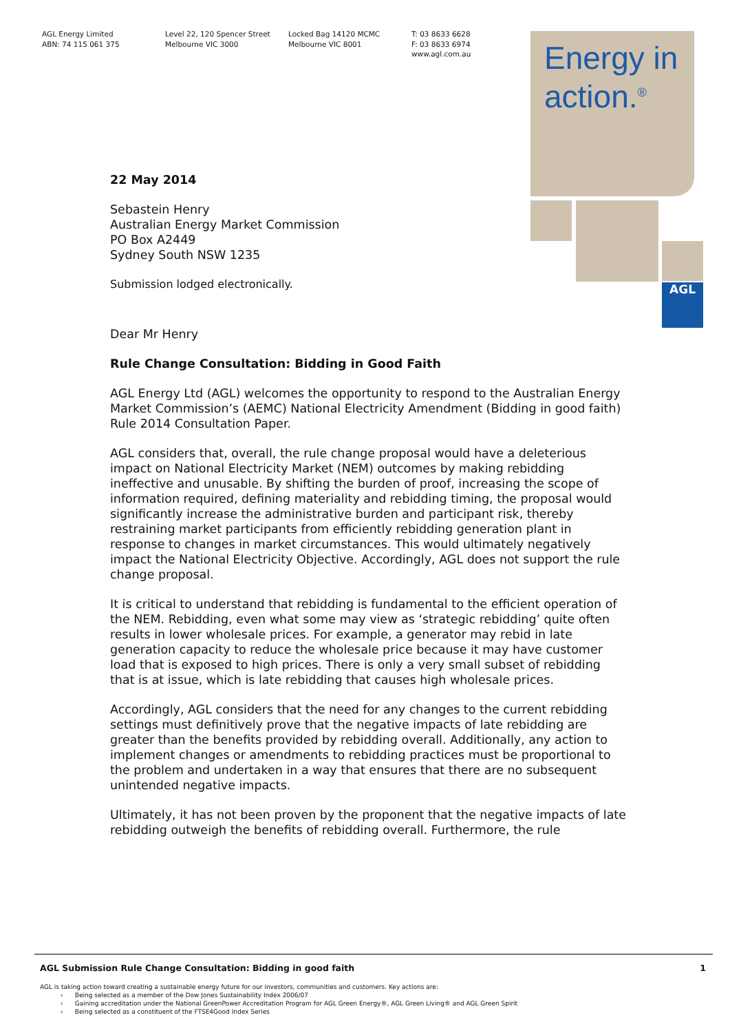AGL Energy Limited
ABN: 74 115 061 375
Level 22, 120 Spencer Street
Melbourne VIC 3000
Locked Bag 14120 MCMC
Melbourne VIC 8001
T: 03 8633 6628
F: 03 8633 6974
www.agl.com.au
Energy in
action.<sup>®</sup>
AGL
22 May 2014
Sebastein Henry
Australian Energy Market Commission
PO Box A2449
Sydney South NSW 1235
Submission lodged electronically.
Dear Mr Henry
Rule Change Consultation: Bidding in Good Faith
AGL Energy Ltd (AGL) welcomes the opportunity to respond to the Australian Energy Market Commission’s (AEMC) National Electricity Amendment (Bidding in good faith) Rule 2014 Consultation Paper.
AGL considers that, overall, the rule change proposal would have a deleterious impact on National Electricity Market (NEM) outcomes by making rebidding ineffective and unusable. By shifting the burden of proof, increasing the scope of information required, defining materiality and rebidding timing, the proposal would significantly increase the administrative burden and participant risk, thereby restraining market participants from efficiently rebidding generation plant in response to changes in market circumstances. This would ultimately negatively impact the National Electricity Objective. Accordingly, AGL does not support the rule change proposal.
It is critical to understand that rebidding is fundamental to the efficient operation of the NEM. Rebidding, even what some may view as ‘strategic rebidding’ quite often results in lower wholesale prices. For example, a generator may rebid in late generation capacity to reduce the wholesale price because it may have customer load that is exposed to high prices. There is only a very small subset of rebidding that is at issue, which is late rebidding that causes high wholesale prices.
Accordingly, AGL considers that the need for any changes to the current rebidding settings must definitively prove that the negative impacts of late rebidding are greater than the benefits provided by rebidding overall. Additionally, any action to implement changes or amendments to rebidding practices must be proportional to the problem and undertaken in a way that ensures that there are no subsequent unintended negative impacts.
Ultimately, it has not been proven by the proponent that the negative impacts of late rebidding outweigh the benefits of rebidding overall. Furthermore, the rule
AGL Submission Rule Change Consultation: Bidding in good faith 1
AGL is taking action toward creating a sustainable energy future for our investors, communities and customers. Key actions are:
› Being selected as a member of the Dow Jones Sustainability Index 2006/07
› Gaining accreditation under the National GreenPower Accreditation Program for AGL Green Energy®, AGL Green Living® and AGL Green Spirit
› Being selected as a constituent of the FTSE4Good Index Series